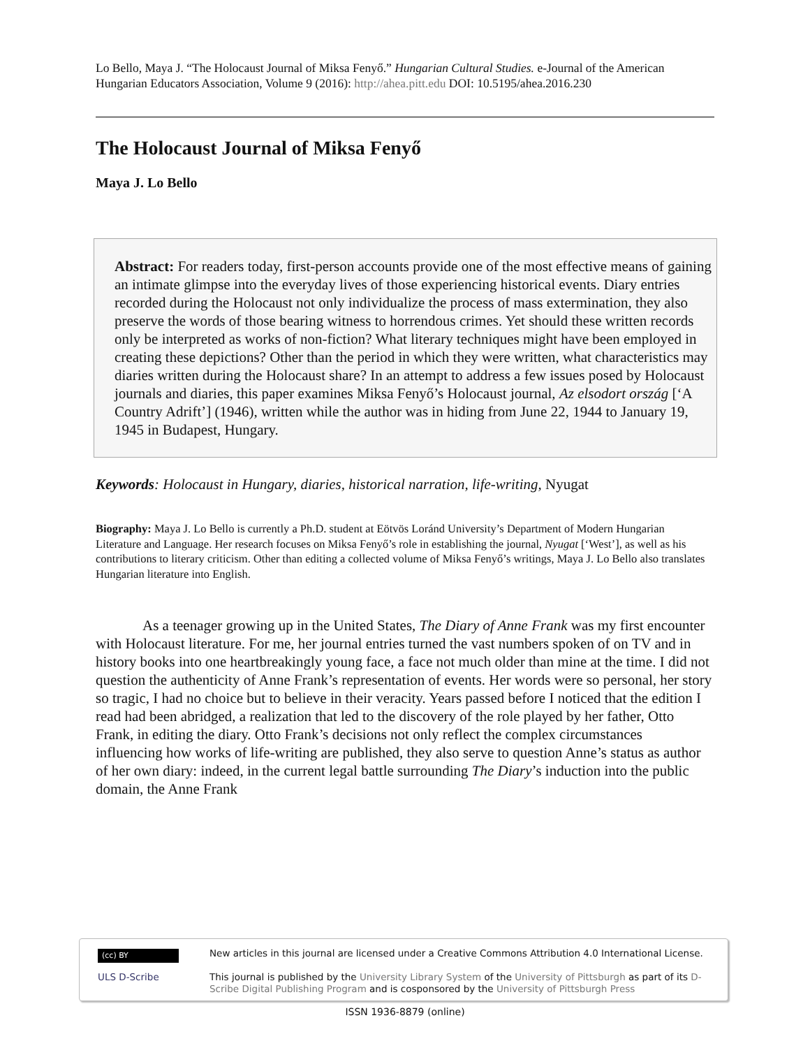Lo Bello, Maya J. “The Holocaust Journal of Miksa Fenyő.” Hungarian Cultural Studies. e-Journal of the American Hungarian Educators Association, Volume 9 (2016): http://ahea.pitt.edu DOI: 10.5195/ahea.2016.230
The Holocaust Journal of Miksa Fenyő
Maya J. Lo Bello
Abstract: For readers today, first-person accounts provide one of the most effective means of gaining an intimate glimpse into the everyday lives of those experiencing historical events. Diary entries recorded during the Holocaust not only individualize the process of mass extermination, they also preserve the words of those bearing witness to horrendous crimes. Yet should these written records only be interpreted as works of non-fiction? What literary techniques might have been employed in creating these depictions? Other than the period in which they were written, what characteristics may diaries written during the Holocaust share? In an attempt to address a few issues posed by Holocaust journals and diaries, this paper examines Miksa Fenyő’s Holocaust journal, Az elsodort ország [‘A Country Adrift’] (1946), written while the author was in hiding from June 22, 1944 to January 19, 1945 in Budapest, Hungary.
Keywords: Holocaust in Hungary, diaries, historical narration, life-writing, Nyugat
Biography: Maya J. Lo Bello is currently a Ph.D. student at Eötvös Loránd University’s Department of Modern Hungarian Literature and Language. Her research focuses on Miksa Fenyő’s role in establishing the journal, Nyugat [‘West’], as well as his contributions to literary criticism. Other than editing a collected volume of Miksa Fenyő’s writings, Maya J. Lo Bello also translates Hungarian literature into English.
As a teenager growing up in the United States, The Diary of Anne Frank was my first encounter with Holocaust literature. For me, her journal entries turned the vast numbers spoken of on TV and in history books into one heartbreakingly young face, a face not much older than mine at the time. I did not question the authenticity of Anne Frank’s representation of events. Her words were so personal, her story so tragic, I had no choice but to believe in their veracity. Years passed before I noticed that the edition I read had been abridged, a realization that led to the discovery of the role played by her father, Otto Frank, in editing the diary. Otto Frank’s decisions not only reflect the complex circumstances influencing how works of life-writing are published, they also serve to question Anne’s status as author of her own diary: indeed, in the current legal battle surrounding The Diary’s induction into the public domain, the Anne Frank
(cc) BY
ULS D-Scribe
New articles in this journal are licensed under a Creative Commons Attribution 4.0 International License.
This journal is published by the University Library System of the University of Pittsburgh as part of its D-Scribe Digital Publishing Program and is cosponsored by the University of Pittsburgh Press
ISSN 1936-8879 (online)